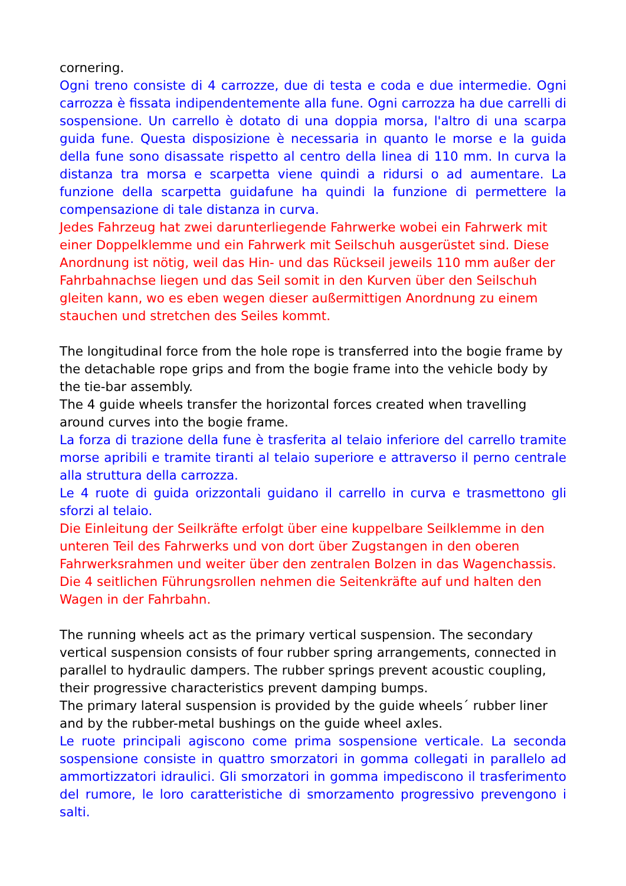cornering.
Ogni treno consiste di 4 carrozze, due di testa e coda e due intermedie. Ogni carrozza è fissata indipendentemente alla fune. Ogni carrozza ha due carrelli di sospensione. Un carrello è dotato di una doppia morsa, l'altro di una scarpa guida fune. Questa disposizione è necessaria in quanto le morse e la guida della fune sono disassate rispetto al centro della linea di 110 mm. In curva la distanza tra morsa e scarpetta viene quindi a ridursi o ad aumentare. La funzione della scarpetta guidafune ha quindi la funzione di permettere la compensazione di tale distanza in curva.
Jedes Fahrzeug hat zwei darunterliegende Fahrwerke wobei ein Fahrwerk mit einer Doppelklemme und ein Fahrwerk mit Seilschuh ausgerüstet sind. Diese Anordnung ist nötig, weil das Hin- und das Rückseil jeweils 110 mm außer der Fahrbahnachse liegen und das Seil somit in den Kurven über den Seilschuh gleiten kann, wo es eben wegen dieser außermittigen Anordnung zu einem stauchen und stretchen des Seiles kommt.
The longitudinal force from the hole rope is transferred into the bogie frame by the detachable rope grips and from the bogie frame into the vehicle body by the tie-bar assembly.
The 4 guide wheels transfer the horizontal forces created when travelling around curves into the bogie frame.
La forza di trazione della fune è trasferita al telaio inferiore del carrello tramite morse apribili e tramite tiranti al telaio superiore e attraverso il perno centrale alla struttura della carrozza.
Le 4 ruote di guida orizzontali guidano il carrello in curva e trasmettono gli sforzi al telaio.
Die Einleitung der Seilkräfte erfolgt über eine kuppelbare Seilklemme in den unteren Teil des Fahrwerks und von dort über Zugstangen in den oberen Fahrwerksrahmen und weiter über den zentralen Bolzen in das Wagenchassis.
Die 4 seitlichen Führungsrollen nehmen die Seitenkräfte auf und halten den Wagen in der Fahrbahn.
The running wheels act as the primary vertical suspension. The secondary vertical suspension consists of four rubber spring arrangements, connected in parallel to hydraulic dampers. The rubber springs prevent acoustic coupling, their progressive characteristics prevent damping bumps.
The primary lateral suspension is provided by the guide wheels´ rubber liner and by the rubber-metal bushings on the guide wheel axles.
Le ruote principali agiscono come prima sospensione verticale. La seconda sospensione consiste in quattro smorzatori in gomma collegati in parallelo ad ammortizzatori idraulici. Gli smorzatori in gomma impediscono il trasferimento del rumore, le loro caratteristiche di smorzamento progressivo prevengono i salti.